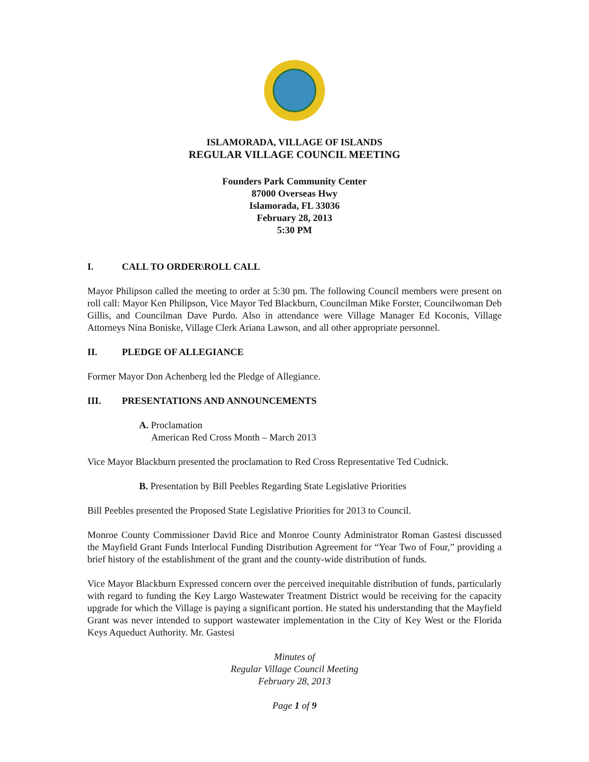ISLAMORADA, VILLAGE OF ISLANDS
REGULAR VILLAGE COUNCIL MEETING
Founders Park Community Center
87000 Overseas Hwy
Islamorada, FL 33036
February 28, 2013
5:30 PM
I. CALL TO ORDER\ROLL CALL
Mayor Philipson called the meeting to order at 5:30 pm. The following Council members were present on roll call: Mayor Ken Philipson, Vice Mayor Ted Blackburn, Councilman Mike Forster, Councilwoman Deb Gillis, and Councilman Dave Purdo. Also in attendance were Village Manager Ed Koconis, Village Attorneys Nina Boniske, Village Clerk Ariana Lawson, and all other appropriate personnel.
II. PLEDGE OF ALLEGIANCE
Former Mayor Don Achenberg led the Pledge of Allegiance.
III. PRESENTATIONS AND ANNOUNCEMENTS
A. Proclamation
American Red Cross Month – March 2013
Vice Mayor Blackburn presented the proclamation to Red Cross Representative Ted Cudnick.
B. Presentation by Bill Peebles Regarding State Legislative Priorities
Bill Peebles presented the Proposed State Legislative Priorities for 2013 to Council.
Monroe County Commissioner David Rice and Monroe County Administrator Roman Gastesi discussed the Mayfield Grant Funds Interlocal Funding Distribution Agreement for “Year Two of Four,” providing a brief history of the establishment of the grant and the county-wide distribution of funds.
Vice Mayor Blackburn Expressed concern over the perceived inequitable distribution of funds, particularly with regard to funding the Key Largo Wastewater Treatment District would be receiving for the capacity upgrade for which the Village is paying a significant portion. He stated his understanding that the Mayfield Grant was never intended to support wastewater implementation in the City of Key West or the Florida Keys Aqueduct Authority. Mr. Gastesi
Minutes of
Regular Village Council Meeting
February 28, 2013
Page 1 of 9